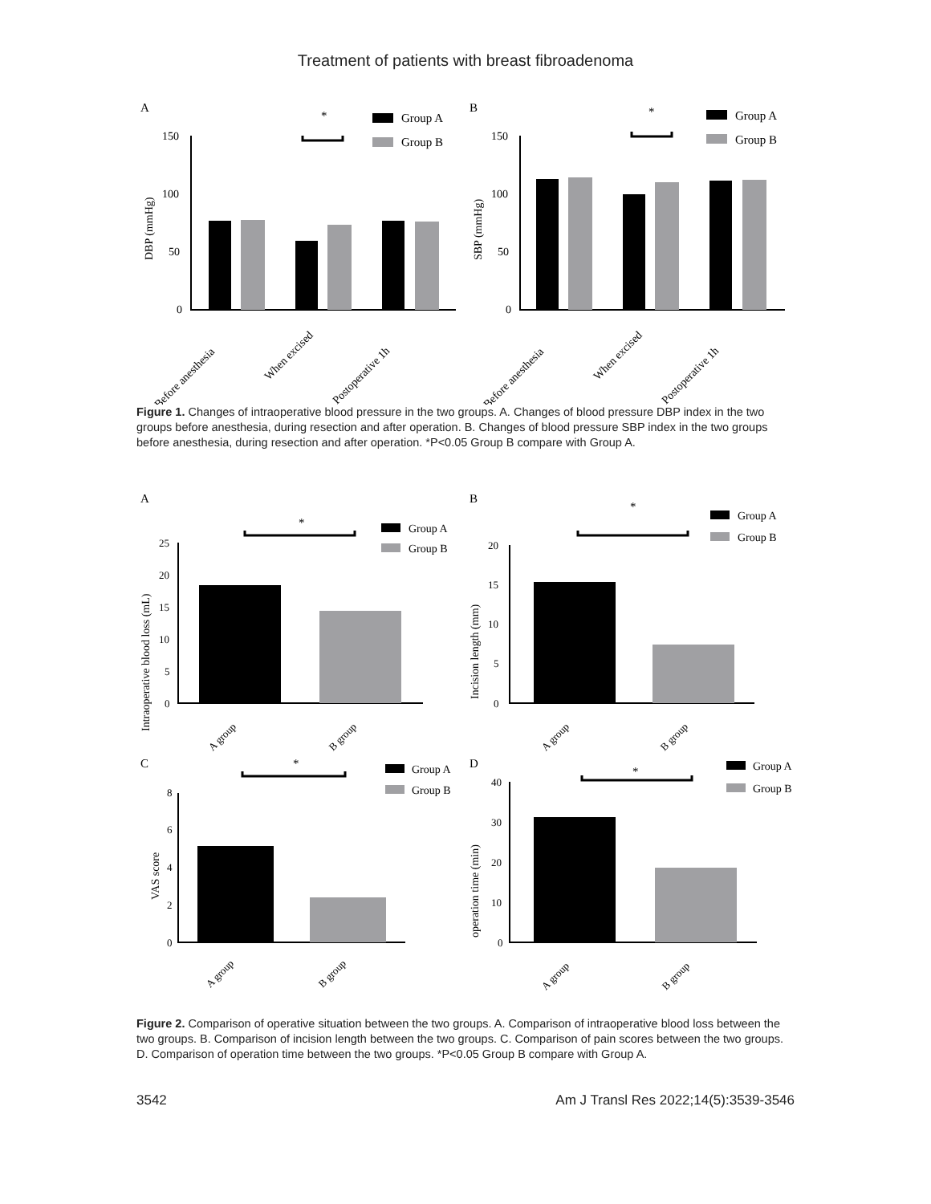Treatment of patients with breast fibroadenoma
A
*
Group A
Group B
150
100
50
0
DBP (mmHg)
Before anesthesia
When excised
Postoperative 1h
B
*
Group A
Group B
150
100
50
0
SBP (mmHg)
Before anesthesia
When excised
Postoperative 1h
Figure 1. Changes of intraoperative blood pressure in the two groups. A. Changes of blood pressure DBP index in the two groups before anesthesia, during resection and after operation. B. Changes of blood pressure SBP index in the two groups before anesthesia, during resection and after operation. *P<0.05 Group B compare with Group A.
A
*
Group A
Group B
25
20
15
10
5
0
Intraoperative blood loss (mL)
A group
B group
B
*
Group A
Group B
20
15
10
5
0
Incision length (mm)
A group
B group
C
*
Group A
Group B
8
6
4
2
0
VAS score
A group
B group
D
*
Group A
Group B
40
30
20
10
0
operation time (min)
A group
B group
Figure 2. Comparison of operative situation between the two groups. A. Comparison of intraoperative blood loss between the two groups. B. Comparison of incision length between the two groups. C. Comparison of pain scores between the two groups. D. Comparison of operation time between the two groups. *P<0.05 Group B compare with Group A.
3542 Am J Transl Res 2022;14(5):3539-3546